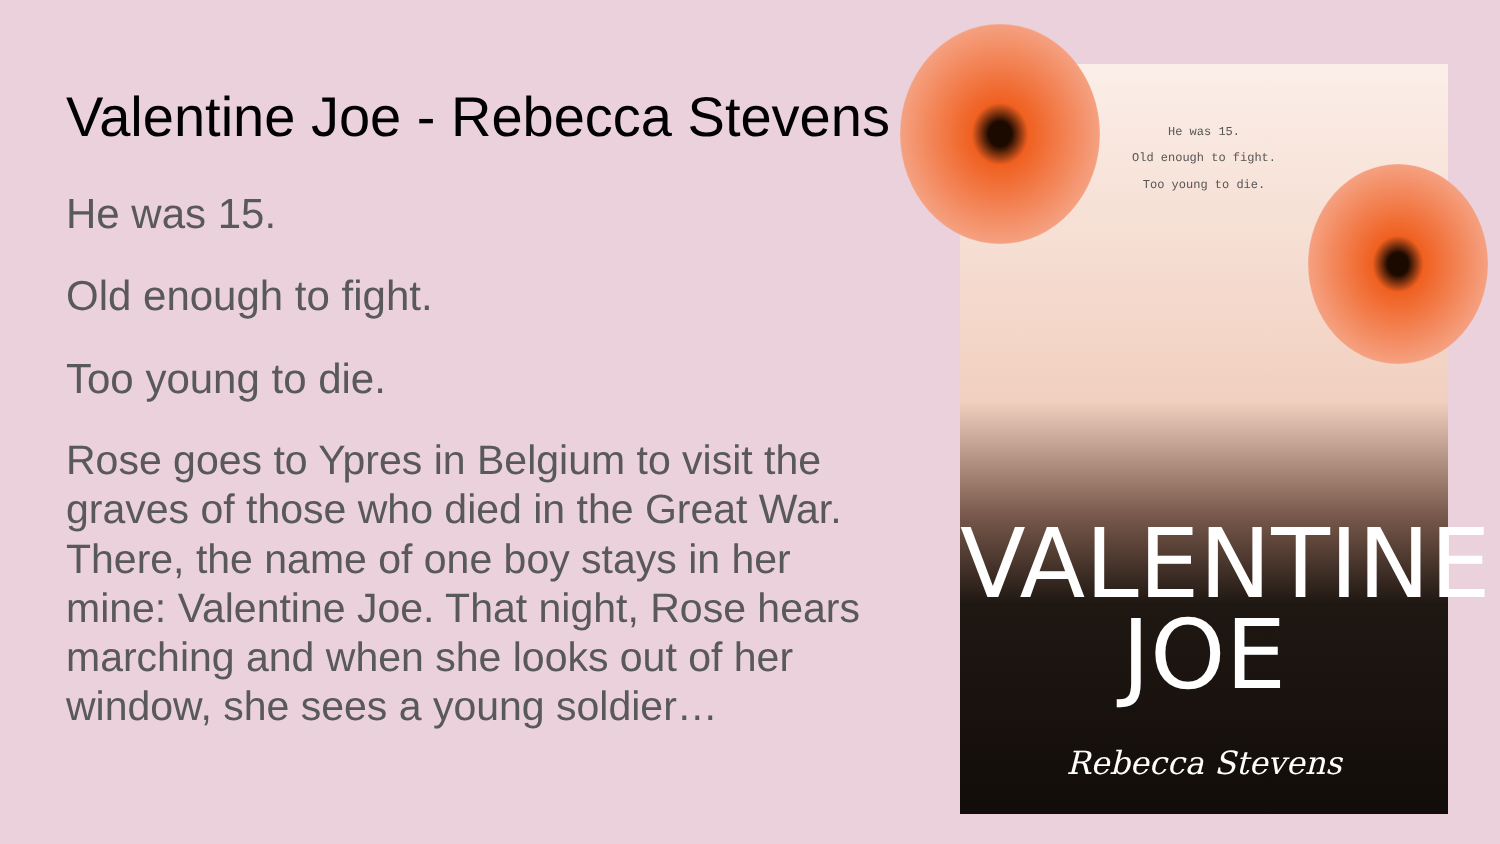Valentine Joe - Rebecca Stevens
He was 15.
Old enough to fight.
Too young to die.
Rose goes to Ypres in Belgium to visit the graves of those who died in the Great War. There, the name of one boy stays in her mine: Valentine Joe. That night, Rose hears marching and when she looks out of her window, she sees a young soldier…
He was 15.
Old enough to fight.
Too young to die.
VALENTINE
JOE
Rebecca Stevens